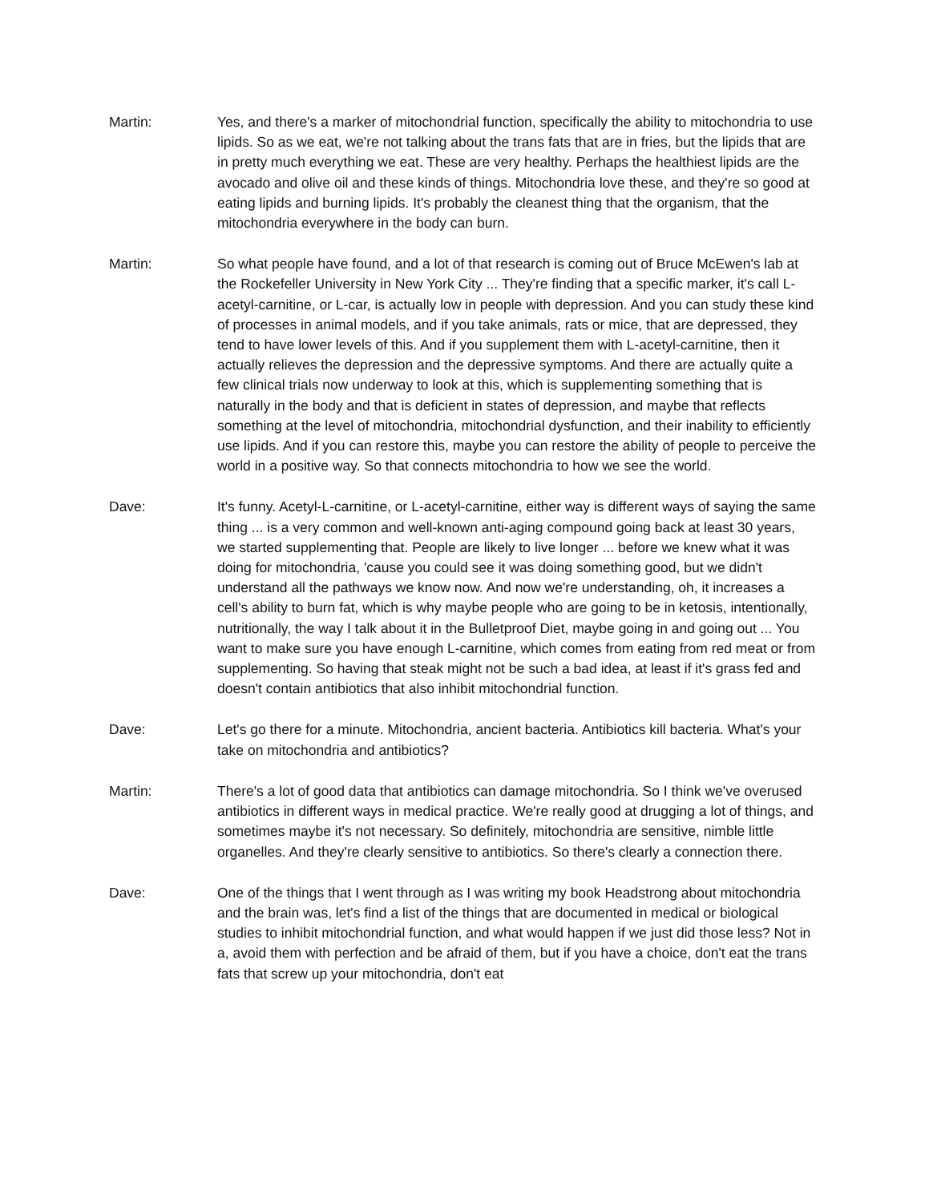Martin: Yes, and there's a marker of mitochondrial function, specifically the ability to mitochondria to use lipids. So as we eat, we're not talking about the trans fats that are in fries, but the lipids that are in pretty much everything we eat. These are very healthy. Perhaps the healthiest lipids are the avocado and olive oil and these kinds of things. Mitochondria love these, and they're so good at eating lipids and burning lipids. It's probably the cleanest thing that the organism, that the mitochondria everywhere in the body can burn.
Martin: So what people have found, and a lot of that research is coming out of Bruce McEwen's lab at the Rockefeller University in New York City ... They're finding that a specific marker, it's call L-acetyl-carnitine, or L-car, is actually low in people with depression. And you can study these kind of processes in animal models, and if you take animals, rats or mice, that are depressed, they tend to have lower levels of this. And if you supplement them with L-acetyl-carnitine, then it actually relieves the depression and the depressive symptoms. And there are actually quite a few clinical trials now underway to look at this, which is supplementing something that is naturally in the body and that is deficient in states of depression, and maybe that reflects something at the level of mitochondria, mitochondrial dysfunction, and their inability to efficiently use lipids. And if you can restore this, maybe you can restore the ability of people to perceive the world in a positive way. So that connects mitochondria to how we see the world.
Dave: It's funny. Acetyl-L-carnitine, or L-acetyl-carnitine, either way is different ways of saying the same thing ... is a very common and well-known anti-aging compound going back at least 30 years, we started supplementing that. People are likely to live longer ... before we knew what it was doing for mitochondria, 'cause you could see it was doing something good, but we didn't understand all the pathways we know now. And now we're understanding, oh, it increases a cell's ability to burn fat, which is why maybe people who are going to be in ketosis, intentionally, nutritionally, the way I talk about it in the Bulletproof Diet, maybe going in and going out ... You want to make sure you have enough L-carnitine, which comes from eating from red meat or from supplementing. So having that steak might not be such a bad idea, at least if it's grass fed and doesn't contain antibiotics that also inhibit mitochondrial function.
Dave: Let's go there for a minute. Mitochondria, ancient bacteria. Antibiotics kill bacteria. What's your take on mitochondria and antibiotics?
Martin: There's a lot of good data that antibiotics can damage mitochondria. So I think we've overused antibiotics in different ways in medical practice. We're really good at drugging a lot of things, and sometimes maybe it's not necessary. So definitely, mitochondria are sensitive, nimble little organelles. And they're clearly sensitive to antibiotics. So there's clearly a connection there.
Dave: One of the things that I went through as I was writing my book Headstrong about mitochondria and the brain was, let's find a list of the things that are documented in medical or biological studies to inhibit mitochondrial function, and what would happen if we just did those less? Not in a, avoid them with perfection and be afraid of them, but if you have a choice, don't eat the trans fats that screw up your mitochondria, don't eat